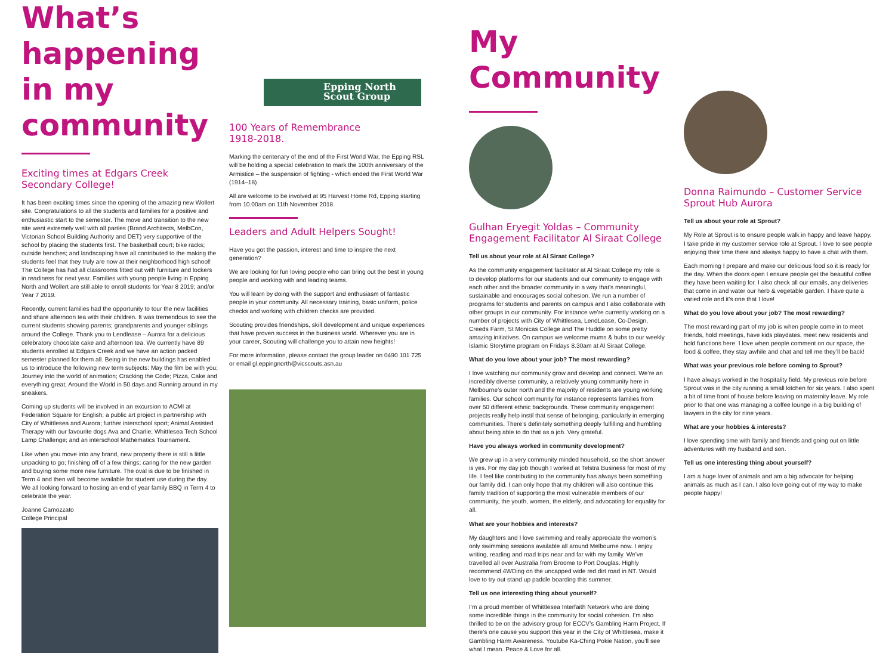What’s happening in my community
Exciting times at Edgars Creek Secondary College!
It has been exciting times since the opening of the amazing new Wollert site. Congratulations to all the students and families for a positive and enthusiastic start to the semester. The move and transition to the new site went extremely well with all parties (Brand Architects, MelbCon, Victorian School Building Authority and DET) very supportive of the school by placing the students first. The basketball court; bike racks; outside benches; and landscaping have all contributed to the making the students feel that they truly are now at their neighborhood high school! The College has had all classrooms fitted out with furniture and lockers in readiness for next year. Families with young people living in Epping North and Wollert are still able to enroll students for Year 8 2019; and/or Year 7 2019.
Recently, current families had the opportunity to tour the new facilities and share afternoon tea with their children. It was tremendous to see the current students showing parents; grandparents and younger siblings around the College. Thank you to Lendlease – Aurora for a delicious celebratory chocolate cake and afternoon tea. We currently have 89 students enrolled at Edgars Creek and we have an action packed semester planned for them all. Being in the new buildings has enabled us to introduce the following new term subjects: May the film be with you; Journey into the world of animation; Cracking the Code; Pizza, Cake and everything great; Around the World in 50 days and Running around in my sneakers.
Coming up students will be involved in an excursion to ACMI at Federation Square for English; a public art project in partnership with City of Whittlesea and Aurora; further interschool sport; Animal Assisted Therapy with our favourite dogs Ava and Charlie; Whittlesea Tech School Lamp Challenge; and an interschool Mathematics Tournament.
Like when you move into any brand, new property there is still a little unpacking to go; finishing off of a few things; caring for the new garden and buying some more new furniture. The oval is due to be finished in Term 4 and then will become available for student use during the day. We all looking forward to hosting an end of year family BBQ in Term 4 to celebrate the year.
Joanne Camozzato
College Principal
Epping North
Scout Group
100 Years of Remembrance
1918-2018.
Marking the centenary of the end of the First World War, the Epping RSL will be holding a special celebration to mark the 100th anniversary of the Armistice – the suspension of fighting - which ended the First World War (1914–18)
All are welcome to be involved at 95 Harvest Home Rd, Epping starting from 10.00am on 11th November 2018.
Leaders and Adult Helpers Sought!
Have you got the passion, interest and time to inspire the next generation?
We are looking for fun loving people who can bring out the best in young people and working with and leading teams.
You will learn by doing with the support and enthusiasm of fantastic people in your community. All necessary training, basic uniform, police checks and working with children checks are provided.
Scouting provides friendships, skill development and unique experiences that have proven success in the business world. Wherever you are in your career, Scouting will challenge you to attain new heights!
For more information, please contact the group leader on 0490 101 725 or email gl.eppingnorth@vicscouts.asn.au
My Community
Gulhan Eryegit Yoldas – Community Engagement Facilitator Al Siraat College
Tell us about your role at Al Siraat College?
As the community engagement facilitator at Al Siraat College my role is to develop platforms for our students and our community to engage with each other and the broader community in a way that’s meaningful, sustainable and encourages social cohesion. We run a number of programs for students and parents on campus and I also collaborate with other groups in our community. For instance we’re currently working on a number of projects with City of Whittlesea, LendLease, Co-Design, Creeds Farm, St Monicas College and The Huddle on some pretty amazing initiatives. On campus we welcome mums & bubs to our weekly Islamic Storytime program on Fridays 8.30am at Al Siraat College.
What do you love about your job? The most rewarding?
I love watching our community grow and develop and connect. We’re an incredibly diverse community, a relatively young community here in Melbourne’s outer north and the majority of residents are young working families. Our school community for instance represents families from over 50 different ethnic backgrounds. These community engagement projects really help instil that sense of belonging, particularly in emerging communities. There’s definitely something deeply fulfilling and humbling about being able to do that as a job. Very grateful.
Have you always worked in community development?
We grew up in a very community minded household, so the short answer is yes. For my day job though I worked at Telstra Business for most of my life. I feel like contributing to the community has always been something our family did. I can only hope that my children will also continue this family tradition of supporting the most vulnerable members of our community, the youth, women, the elderly, and advocating for equality for all.
What are your hobbies and interests?
My daughters and I love swimming and really appreciate the women’s only swimming sessions available all around Melbourne now. I enjoy writing, reading and road trips near and far with my family. We’ve travelled all over Australia from Broome to Port Douglas. Highly recommend 4WDing on the uncapped wide red dirt road in NT. Would love to try out stand up paddle boarding this summer.
Tell us one interesting thing about yourself?
I’m a proud member of Whittlesea Interfaith Network who are doing some incredible things in the community for social cohesion. I’m also thrilled to be on the advisory group for ECCV’s Gambling Harm Project. If there’s one cause you support this year in the City of Whittlesea, make it Gambling Harm Awareness. Youtube Ka-Ching Pokie Nation, you’ll see what I mean. Peace & Love for all.
Donna Raimundo – Customer Service Sprout Hub Aurora
Tell us about your role at Sprout?
My Role at Sprout is to ensure people walk in happy and leave happy. I take pride in my customer service role at Sprout. I love to see people enjoying their time there and always happy to have a chat with them.
Each morning I prepare and make our delicious food so it is ready for the day. When the doors open I ensure people get the beautiful coffee they have been waiting for. I also check all our emails, any deliveries that come in and water our herb & vegetable garden. I have quite a varied role and it’s one that I love!
What do you love about your job? The most rewarding?
The most rewarding part of my job is when people come in to meet friends, hold meetings, have kids playdates, meet new residents and hold functions here. I love when people comment on our space, the food & coffee, they stay awhile and chat and tell me they’ll be back!
What was your previous role before coming to Sprout?
I have always worked in the hospitality field. My previous role before Sprout was in the city running a small kitchen for six years. I also spent a bit of time front of house before leaving on maternity leave. My role prior to that one was managing a coffee lounge in a big building of lawyers in the city for nine years.
What are your hobbies & interests?
I love spending time with family and friends and going out on little adventures with my husband and son.
Tell us one interesting thing about yourself?
I am a huge lover of animals and am a big advocate for helping animals as much as I can. I also love going out of my way to make people happy!